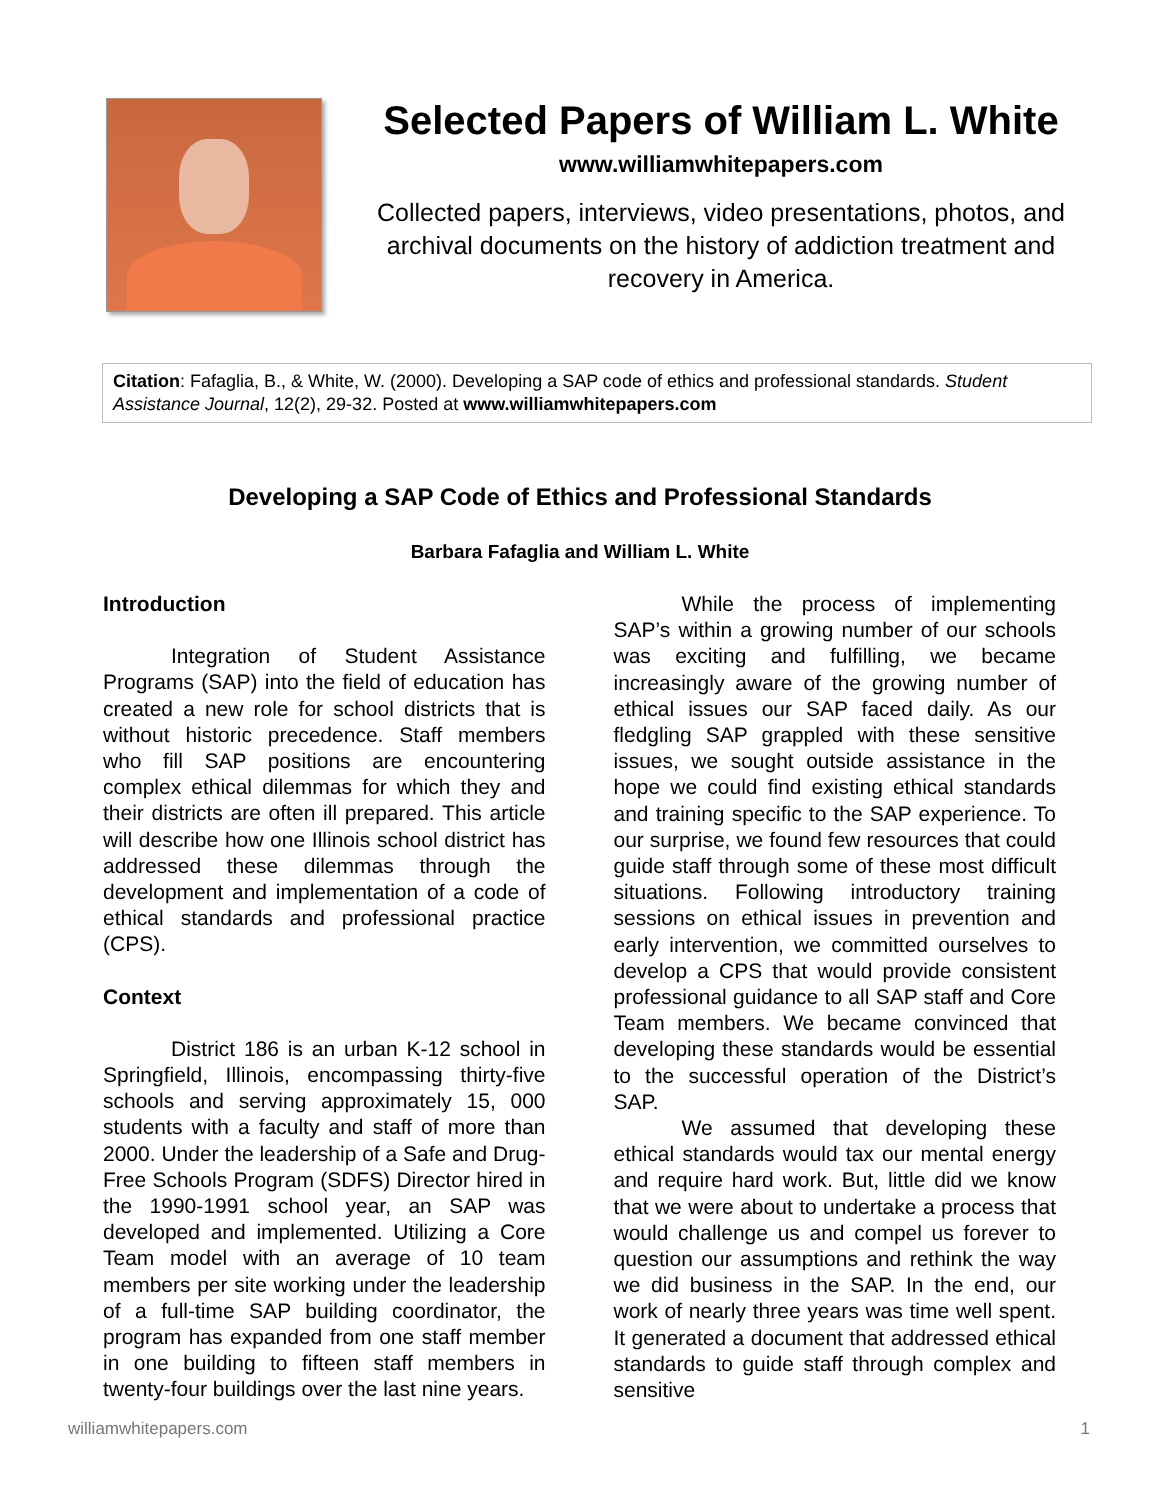Selected Papers of William L. White
www.williamwhitepapers.com
Collected papers, interviews, video presentations, photos, and archival documents on the history of addiction treatment and recovery in America.
Citation: Fafaglia, B., & White, W. (2000). Developing a SAP code of ethics and professional standards. Student Assistance Journal, 12(2), 29-32. Posted at www.williamwhitepapers.com
Developing a SAP Code of Ethics and Professional Standards
Barbara Fafaglia and William L. White
Introduction
Integration of Student Assistance Programs (SAP) into the field of education has created a new role for school districts that is without historic precedence. Staff members who fill SAP positions are encountering complex ethical dilemmas for which they and their districts are often ill prepared. This article will describe how one Illinois school district has addressed these dilemmas through the development and implementation of a code of ethical standards and professional practice (CPS).
Context
District 186 is an urban K-12 school in Springfield, Illinois, encompassing thirty-five schools and serving approximately 15, 000 students with a faculty and staff of more than 2000. Under the leadership of a Safe and Drug-Free Schools Program (SDFS) Director hired in the 1990-1991 school year, an SAP was developed and implemented. Utilizing a Core Team model with an average of 10 team members per site working under the leadership of a full-time SAP building coordinator, the program has expanded from one staff member in one building to fifteen staff members in twenty-four buildings over the last nine years.
While the process of implementing SAP’s within a growing number of our schools was exciting and fulfilling, we became increasingly aware of the growing number of ethical issues our SAP faced daily. As our fledgling SAP grappled with these sensitive issues, we sought outside assistance in the hope we could find existing ethical standards and training specific to the SAP experience. To our surprise, we found few resources that could guide staff through some of these most difficult situations. Following introductory training sessions on ethical issues in prevention and early intervention, we committed ourselves to develop a CPS that would provide consistent professional guidance to all SAP staff and Core Team members. We became convinced that developing these standards would be essential to the successful operation of the District’s SAP.
We assumed that developing these ethical standards would tax our mental energy and require hard work. But, little did we know that we were about to undertake a process that would challenge us and compel us forever to question our assumptions and rethink the way we did business in the SAP. In the end, our work of nearly three years was time well spent. It generated a document that addressed ethical standards to guide staff through complex and sensitive
williamwhitepapers.com 1